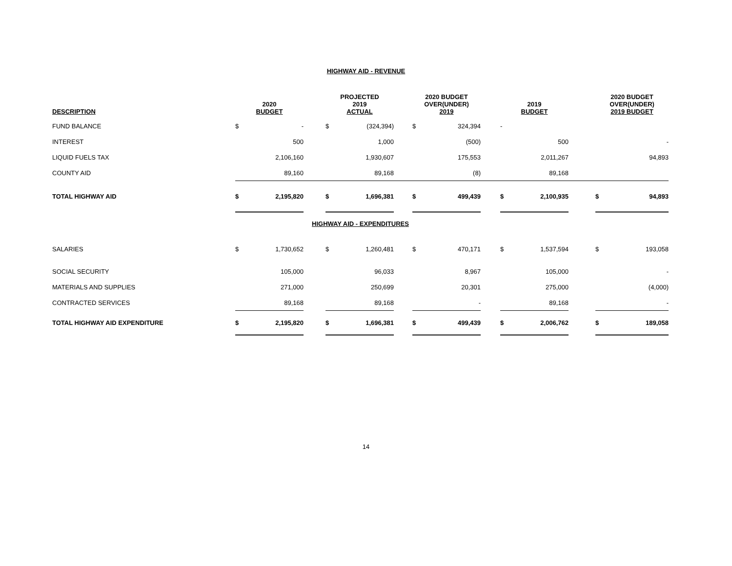HIGHWAY AID - REVENUE
| DESCRIPTION | 2020 BUDGET | | | PROJECTED 2019 ACTUAL | | | 2020 BUDGET OVER(UNDER) 2019 | | | 2019 BUDGET | | | 2020 BUDGET OVER(UNDER) 2019 BUDGET | |
| --- | --- | --- | --- | --- | --- | --- | --- | --- | --- | --- | --- | --- | --- | --- |
| FUND BALANCE | $ | - | | $ | (324,394) | | $ | 324,394 | | - | | | | |
| INTEREST | | 500 | | | 1,000 | | | (500) | | | 500 | | | - |
| LIQUID FUELS TAX | | 2,106,160 | | | 1,930,607 | | | 175,553 | | | 2,011,267 | | | 94,893 |
| COUNTY AID | | 89,160 | | | 89,168 | | | (8) | | | 89,168 | | | |
| TOTAL HIGHWAY AID | $ | 2,195,820 | | $ | 1,696,381 | | $ | 499,439 | | $ | 2,100,935 | | $ | 94,893 |
| HIGHWAY AID - EXPENDITURES | | | | | | | | | | | | | | |
| SALARIES | $ | 1,730,652 | | $ | 1,260,481 | | $ | 470,171 | | $ | 1,537,594 | | $ | 193,058 |
| SOCIAL SECURITY | | 105,000 | | | 96,033 | | | 8,967 | | | 105,000 | | | - |
| MATERIALS AND SUPPLIES | | 271,000 | | | 250,699 | | | 20,301 | | | 275,000 | | | (4,000) |
| CONTRACTED SERVICES | | 89,168 | | | 89,168 | | | - | | | 89,168 | | | - |
| TOTAL HIGHWAY AID EXPENDITURE | $ | 2,195,820 | | $ | 1,696,381 | | $ | 499,439 | | $ | 2,006,762 | | $ | 189,058 |
14